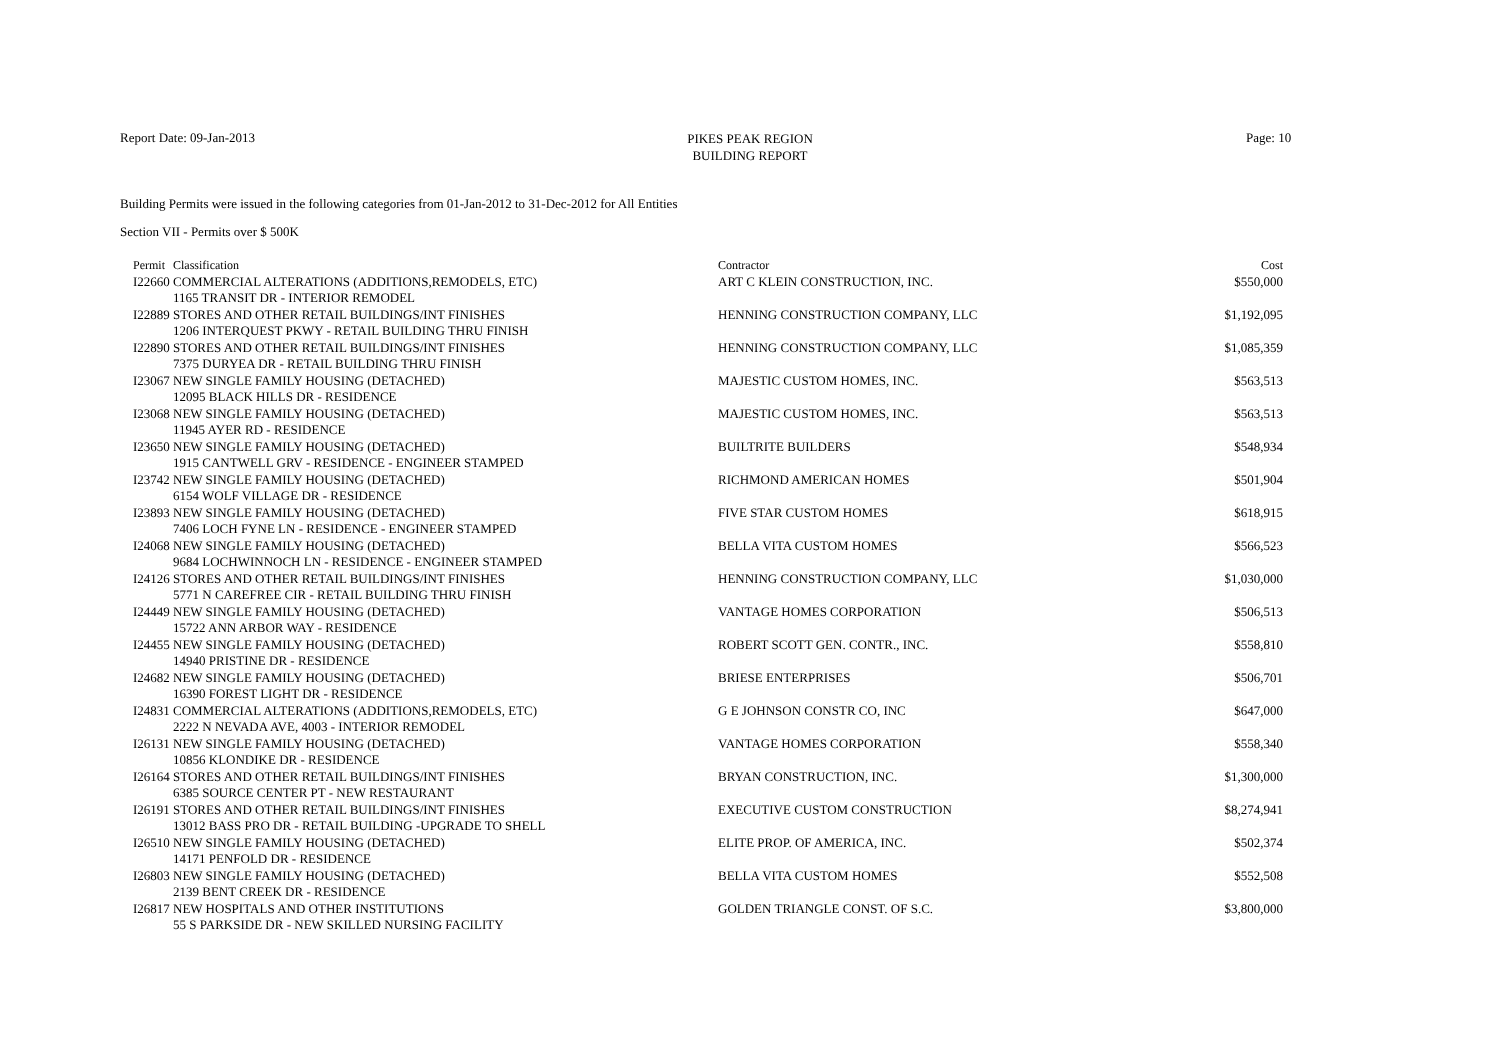Report Date: 09-Jan-2013
PIKES PEAK REGION
BUILDING REPORT
Page: 10
Building Permits were issued in the following categories from 01-Jan-2012 to 31-Dec-2012 for All Entities
Section VII - Permits over $ 500K
| Permit | Classification | Contractor | Cost |
| --- | --- | --- | --- |
| I22660 | COMMERCIAL ALTERATIONS (ADDITIONS,REMODELS, ETC) | ART C KLEIN CONSTRUCTION, INC. | $550,000 |
| | 1165 TRANSIT DR - INTERIOR REMODEL | | |
| I22889 | STORES AND OTHER RETAIL BUILDINGS/INT FINISHES | HENNING CONSTRUCTION COMPANY, LLC | $1,192,095 |
| | 1206 INTERQUEST PKWY - RETAIL BUILDING THRU FINISH | | |
| I22890 | STORES AND OTHER RETAIL BUILDINGS/INT FINISHES | HENNING CONSTRUCTION COMPANY, LLC | $1,085,359 |
| | 7375 DURYEA DR - RETAIL BUILDING THRU FINISH | | |
| I23067 | NEW SINGLE FAMILY HOUSING (DETACHED) | MAJESTIC CUSTOM HOMES, INC. | $563,513 |
| | 12095 BLACK HILLS DR - RESIDENCE | | |
| I23068 | NEW SINGLE FAMILY HOUSING (DETACHED) | MAJESTIC CUSTOM HOMES, INC. | $563,513 |
| | 11945 AYER RD - RESIDENCE | | |
| I23650 | NEW SINGLE FAMILY HOUSING (DETACHED) | BUILTRITE BUILDERS | $548,934 |
| | 1915 CANTWELL GRV - RESIDENCE - ENGINEER STAMPED | | |
| I23742 | NEW SINGLE FAMILY HOUSING (DETACHED) | RICHMOND AMERICAN HOMES | $501,904 |
| | 6154 WOLF VILLAGE DR - RESIDENCE | | |
| I23893 | NEW SINGLE FAMILY HOUSING (DETACHED) | FIVE STAR CUSTOM HOMES | $618,915 |
| | 7406 LOCH FYNE LN - RESIDENCE - ENGINEER STAMPED | | |
| I24068 | NEW SINGLE FAMILY HOUSING (DETACHED) | BELLA VITA CUSTOM HOMES | $566,523 |
| | 9684 LOCHWINNOCH LN - RESIDENCE - ENGINEER STAMPED | | |
| I24126 | STORES AND OTHER RETAIL BUILDINGS/INT FINISHES | HENNING CONSTRUCTION COMPANY, LLC | $1,030,000 |
| | 5771 N CAREFREE CIR - RETAIL BUILDING THRU FINISH | | |
| I24449 | NEW SINGLE FAMILY HOUSING (DETACHED) | VANTAGE HOMES CORPORATION | $506,513 |
| | 15722 ANN ARBOR WAY - RESIDENCE | | |
| I24455 | NEW SINGLE FAMILY HOUSING (DETACHED) | ROBERT SCOTT GEN. CONTR., INC. | $558,810 |
| | 14940 PRISTINE DR - RESIDENCE | | |
| I24682 | NEW SINGLE FAMILY HOUSING (DETACHED) | BRIESE ENTERPRISES | $506,701 |
| | 16390 FOREST LIGHT DR - RESIDENCE | | |
| I24831 | COMMERCIAL ALTERATIONS (ADDITIONS,REMODELS, ETC) | G E JOHNSON CONSTR CO, INC | $647,000 |
| | 2222 N NEVADA AVE, 4003 - INTERIOR REMODEL | | |
| I26131 | NEW SINGLE FAMILY HOUSING (DETACHED) | VANTAGE HOMES CORPORATION | $558,340 |
| | 10856 KLONDIKE DR - RESIDENCE | | |
| I26164 | STORES AND OTHER RETAIL BUILDINGS/INT FINISHES | BRYAN CONSTRUCTION, INC. | $1,300,000 |
| | 6385 SOURCE CENTER PT - NEW RESTAURANT | | |
| I26191 | STORES AND OTHER RETAIL BUILDINGS/INT FINISHES | EXECUTIVE CUSTOM CONSTRUCTION | $8,274,941 |
| | 13012 BASS PRO DR - RETAIL BUILDING -UPGRADE TO SHELL | | |
| I26510 | NEW SINGLE FAMILY HOUSING (DETACHED) | ELITE PROP. OF AMERICA, INC. | $502,374 |
| | 14171 PENFOLD DR - RESIDENCE | | |
| I26803 | NEW SINGLE FAMILY HOUSING (DETACHED) | BELLA VITA CUSTOM HOMES | $552,508 |
| | 2139 BENT CREEK DR - RESIDENCE | | |
| I26817 | NEW HOSPITALS AND OTHER INSTITUTIONS | GOLDEN TRIANGLE CONST. OF S.C. | $3,800,000 |
| | 55 S PARKSIDE DR - NEW SKILLED NURSING FACILITY | | |